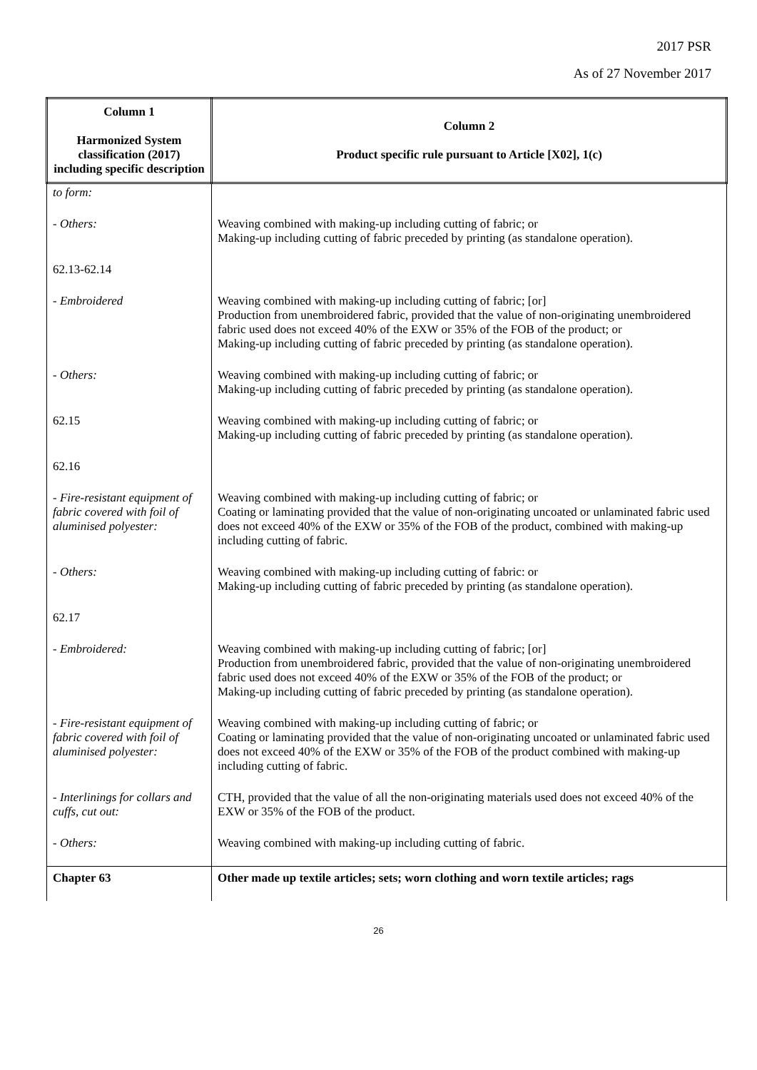2017 PSR
As of 27 November 2017
| Column 1 Harmonized System classification (2017) including specific description | Column 2 Product specific rule pursuant to Article [X02], 1(c) |
| --- | --- |
| to form: | |
| - Others: | Weaving combined with making-up including cutting of fabric; or Making-up including cutting of fabric preceded by printing (as standalone operation). |
| 62.13-62.14 | |
| - Embroidered | Weaving combined with making-up including cutting of fabric; [or] Production from unembroidered fabric, provided that the value of non-originating unembroidered fabric used does not exceed 40% of the EXW or 35% of the FOB of the product; or Making-up including cutting of fabric preceded by printing (as standalone operation). |
| - Others: | Weaving combined with making-up including cutting of fabric; or Making-up including cutting of fabric preceded by printing (as standalone operation). |
| 62.15 | Weaving combined with making-up including cutting of fabric; or Making-up including cutting of fabric preceded by printing (as standalone operation). |
| 62.16 | |
| - Fire-resistant equipment of fabric covered with foil of aluminised polyester: | Weaving combined with making-up including cutting of fabric; or Coating or laminating provided that the value of non-originating uncoated or unlaminated fabric used does not exceed 40% of the EXW or 35% of the FOB of the product, combined with making-up including cutting of fabric. |
| - Others: | Weaving combined with making-up including cutting of fabric: or Making-up including cutting of fabric preceded by printing (as standalone operation). |
| 62.17 | |
| - Embroidered: | Weaving combined with making-up including cutting of fabric; [or] Production from unembroidered fabric, provided that the value of non-originating unembroidered fabric used does not exceed 40% of the EXW or 35% of the FOB of the product; or Making-up including cutting of fabric preceded by printing (as standalone operation). |
| - Fire-resistant equipment of fabric covered with foil of aluminised polyester: | Weaving combined with making-up including cutting of fabric; or Coating or laminating provided that the value of non-originating uncoated or unlaminated fabric used does not exceed 40% of the EXW or 35% of the FOB of the product combined with making-up including cutting of fabric. |
| - Interlinings for collars and cuffs, cut out: | CTH, provided that the value of all the non-originating materials used does not exceed 40% of the EXW or 35% of the FOB of the product. |
| - Others: | Weaving combined with making-up including cutting of fabric. |
| Chapter 63 | Other made up textile articles; sets; worn clothing and worn textile articles; rags |
26